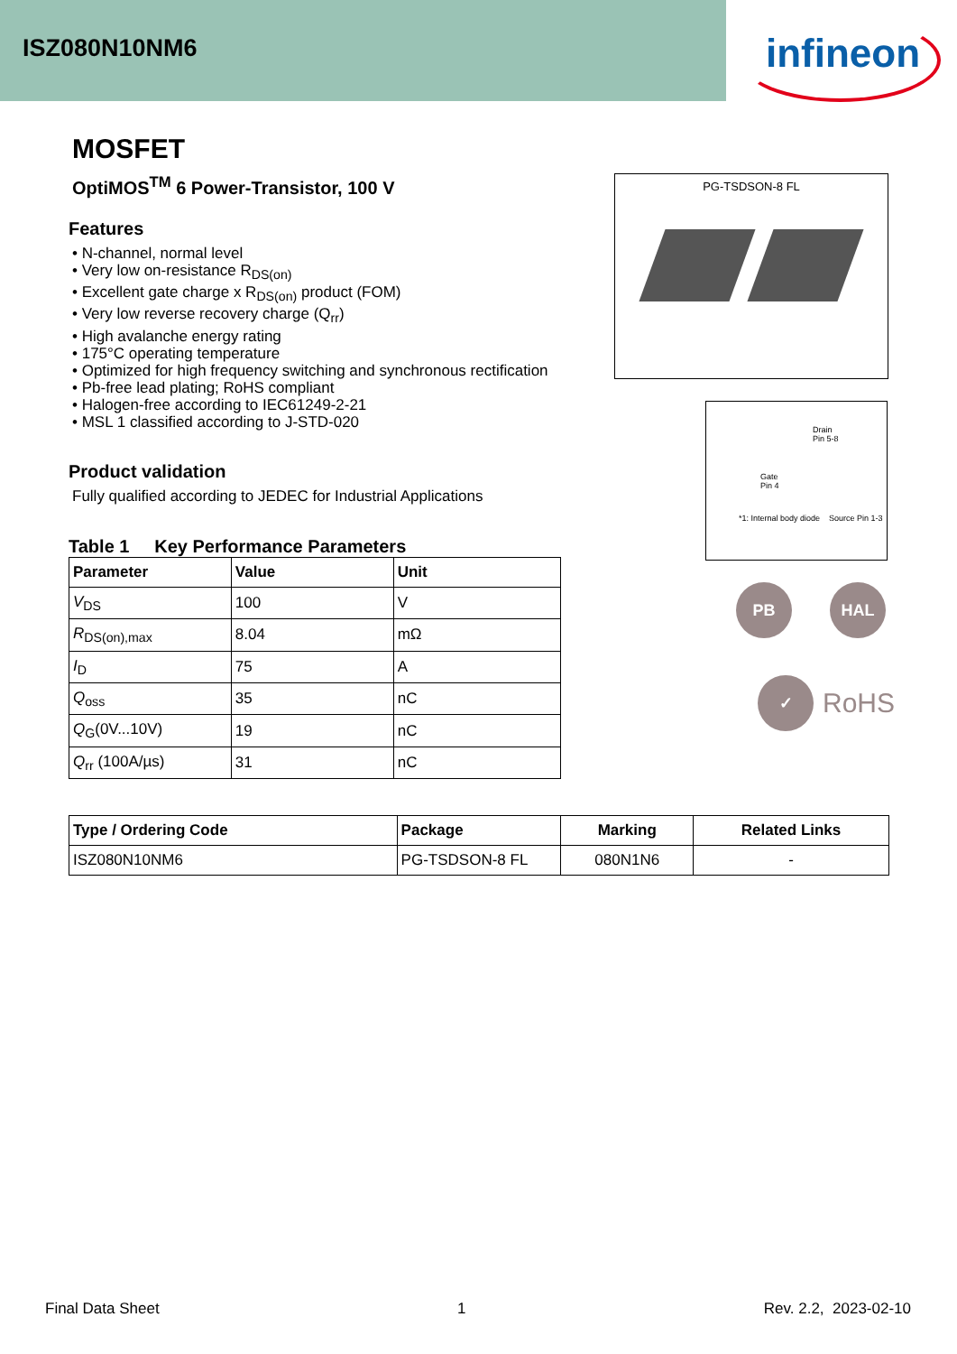ISZ080N10NM6
infineon
MOSFET
OptiMOS<sup>TM</sup> 6 Power-Transistor, 100 V
Features
• N-channel, normal level
• Very low on-resistance R<sub>DS(on)</sub>
• Excellent gate charge x R<sub>DS(on)</sub> product (FOM)
• Very low reverse recovery charge (Q<sub>rr</sub>)
• High avalanche energy rating
• 175°C operating temperature
• Optimized for high frequency switching and synchronous rectification
• Pb-free lead plating; RoHS compliant
• Halogen-free according to IEC61249-2-21
• MSL 1 classified according to J-STD-020
Product validation
Fully qualified according to JEDEC for Industrial Applications
Table 1 Key Performance Parameters
| Parameter | Value | Unit |
| --- | --- | --- |
| V<sub>DS</sub> | 100 | V |
| R<sub>DS(on),max</sub> | 8.04 | mΩ |
| I<sub>D</sub> | 75 | A |
| Q<sub>oss</sub> | 35 | nC |
| Q<sub>G</sub>(0V...10V) | 19 | nC |
| Q<sub>rr</sub> (100A/µs) | 31 | nC |
| Type / Ordering Code | Package | Marking | Related Links |
| --- | --- | --- | --- |
| ISZ080N10NM6 | PG-TSDSON-8 FL | 080N1N6 | - |
PG-TSDSON-8 FL
Drain
Pin 5-8
Gate
Pin 4
*1: Internal body diode Source Pin 1-3
PB HAL
✓
RoHS
Final Data Sheet 1 Rev. 2.2, 2023-02-10